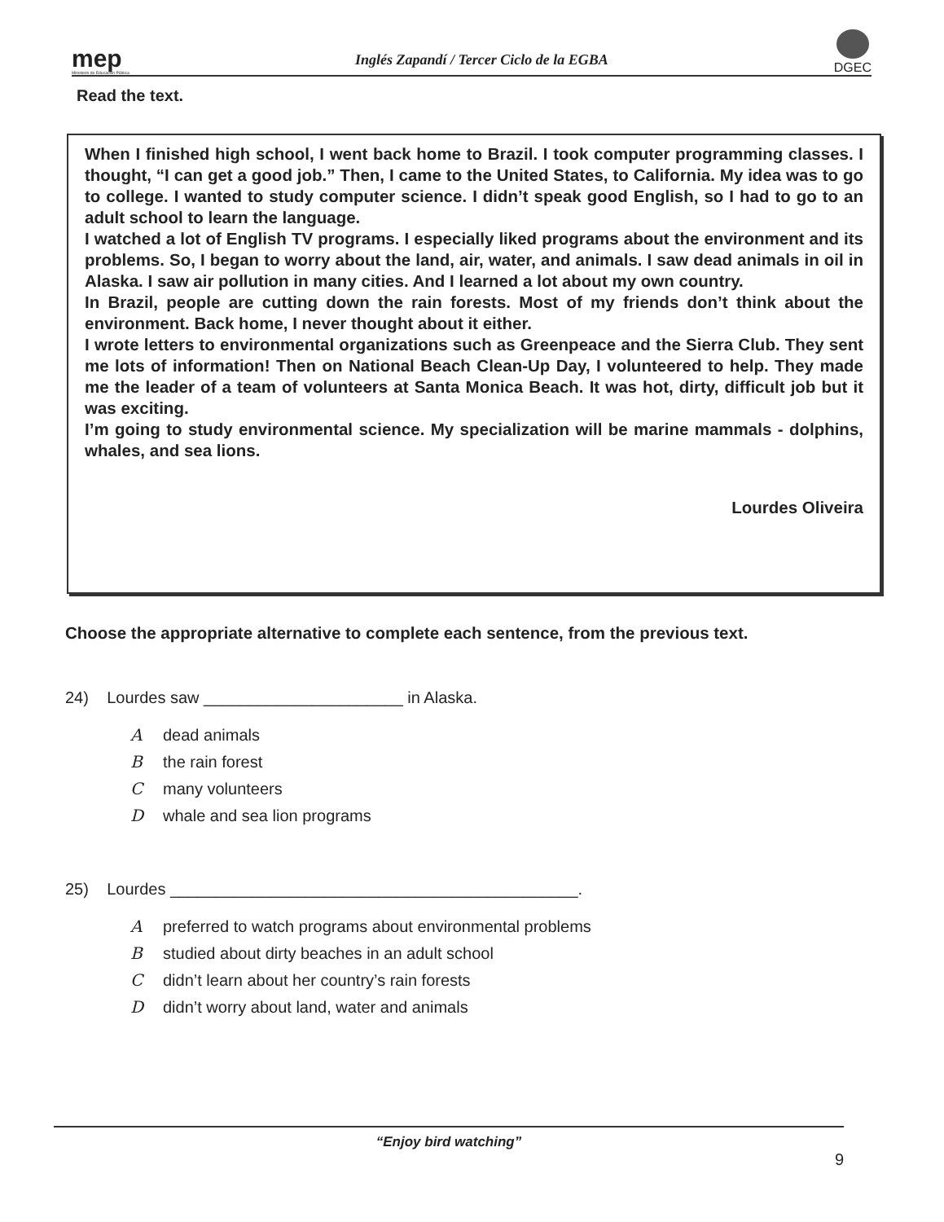mep
Ministerio de Educación Pública
Inglés Zapandí / Tercer Ciclo de la EGBA
DGEC
Read the text.
When I finished high school, I went back home to Brazil. I took computer programming classes. I thought, “I can get a good job.” Then, I came to the United States, to California. My idea was to go to college. I wanted to study computer science. I didn’t speak good English, so I had to go to an adult school to learn the language.
I watched a lot of English TV programs. I especially liked programs about the environment and its problems. So, I began to worry about the land, air, water, and animals. I saw dead animals in oil in Alaska. I saw air pollution in many cities. And I learned a lot about my own country.
In Brazil, people are cutting down the rain forests. Most of my friends don’t think about the environment. Back home, I never thought about it either.
I wrote letters to environmental organizations such as Greenpeace and the Sierra Club. They sent me lots of information! Then on National Beach Clean-Up Day, I volunteered to help. They made me the leader of a team of volunteers at Santa Monica Beach. It was hot, dirty, difficult job but it was exciting.
I’m going to study environmental science. My specialization will be marine mammals - dolphins, whales, and sea lions.
Lourdes Oliveira
Choose the appropriate alternative to complete each sentence, from the previous text.
24) Lourdes saw ______________________ in Alaska.
Adead animals
Bthe rain forest
Cmany volunteers
Dwhale and sea lion programs
25) Lourdes _____________________________________________.
Apreferred to watch programs about environmental problems
Bstudied about dirty beaches in an adult school
Cdidn’t learn about her country’s rain forests
Ddidn’t worry about land, water and animals
“Enjoy bird watching”
9